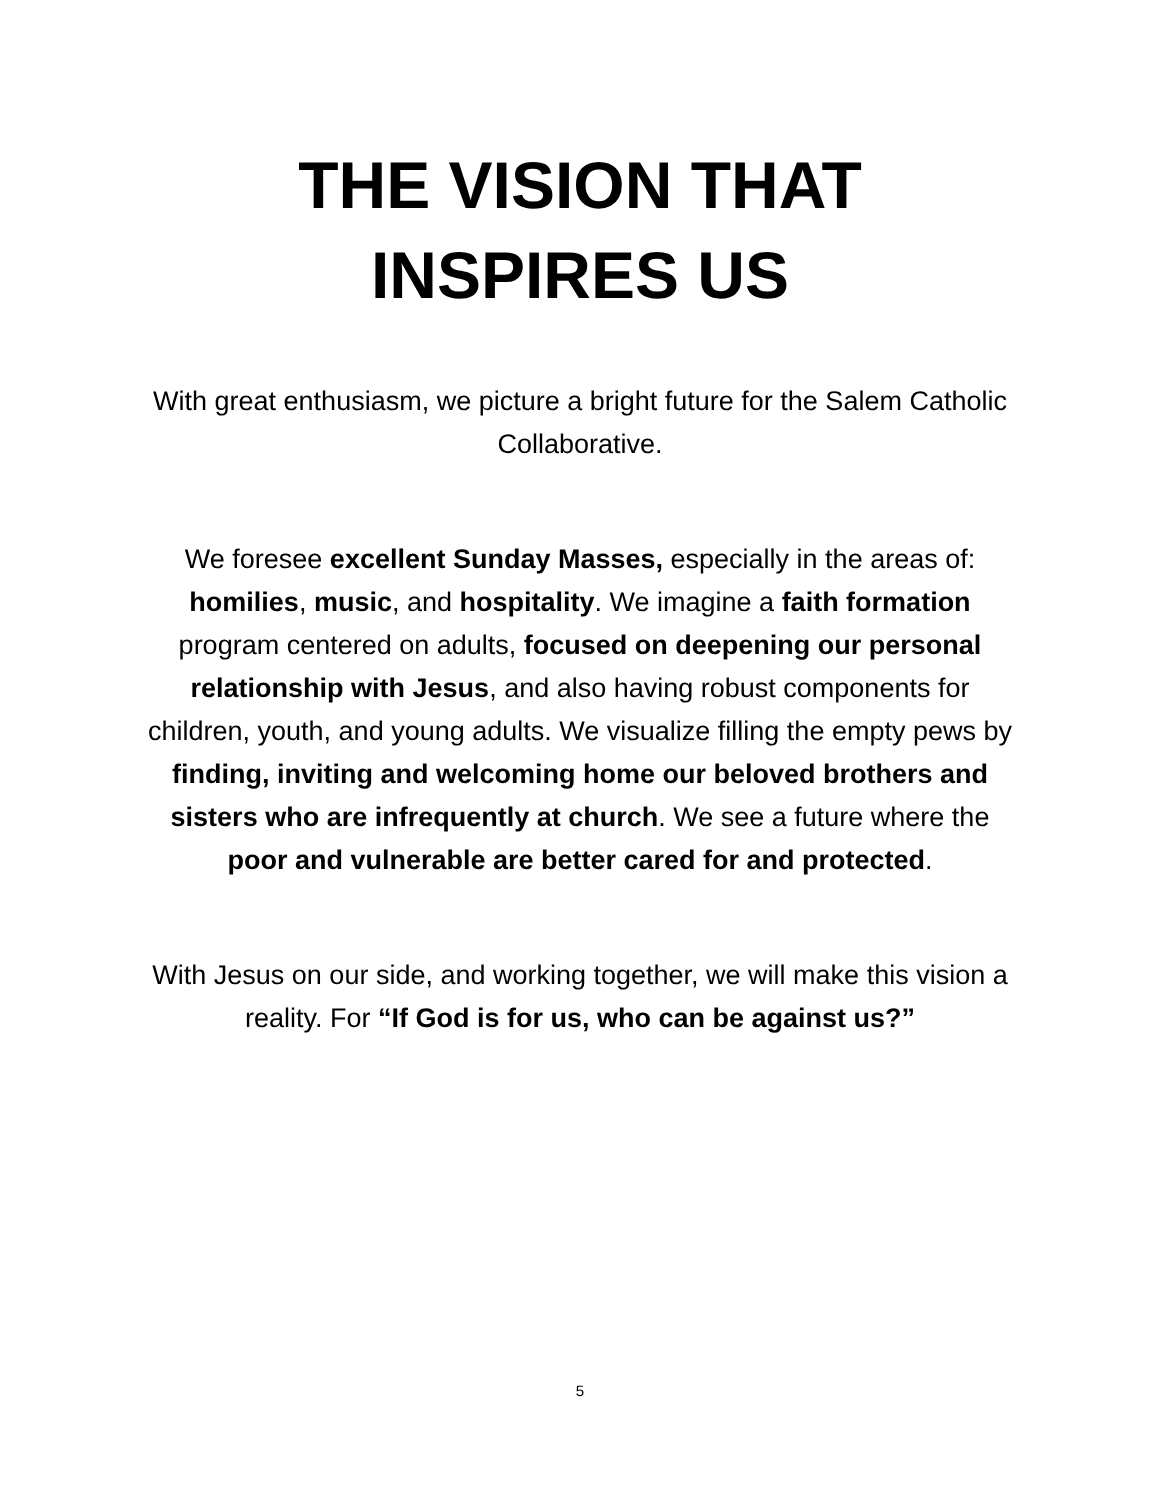THE VISION THAT
INSPIRES US
With great enthusiasm, we picture a bright future for the Salem Catholic Collaborative.
We foresee excellent Sunday Masses, especially in the areas of: homilies, music, and hospitality. We imagine a faith formation program centered on adults, focused on deepening our personal relationship with Jesus, and also having robust components for children, youth, and young adults. We visualize filling the empty pews by finding, inviting and welcoming home our beloved brothers and sisters who are infrequently at church. We see a future where the poor and vulnerable are better cared for and protected.
With Jesus on our side, and working together, we will make this vision a reality. For “If God is for us, who can be against us?”
5